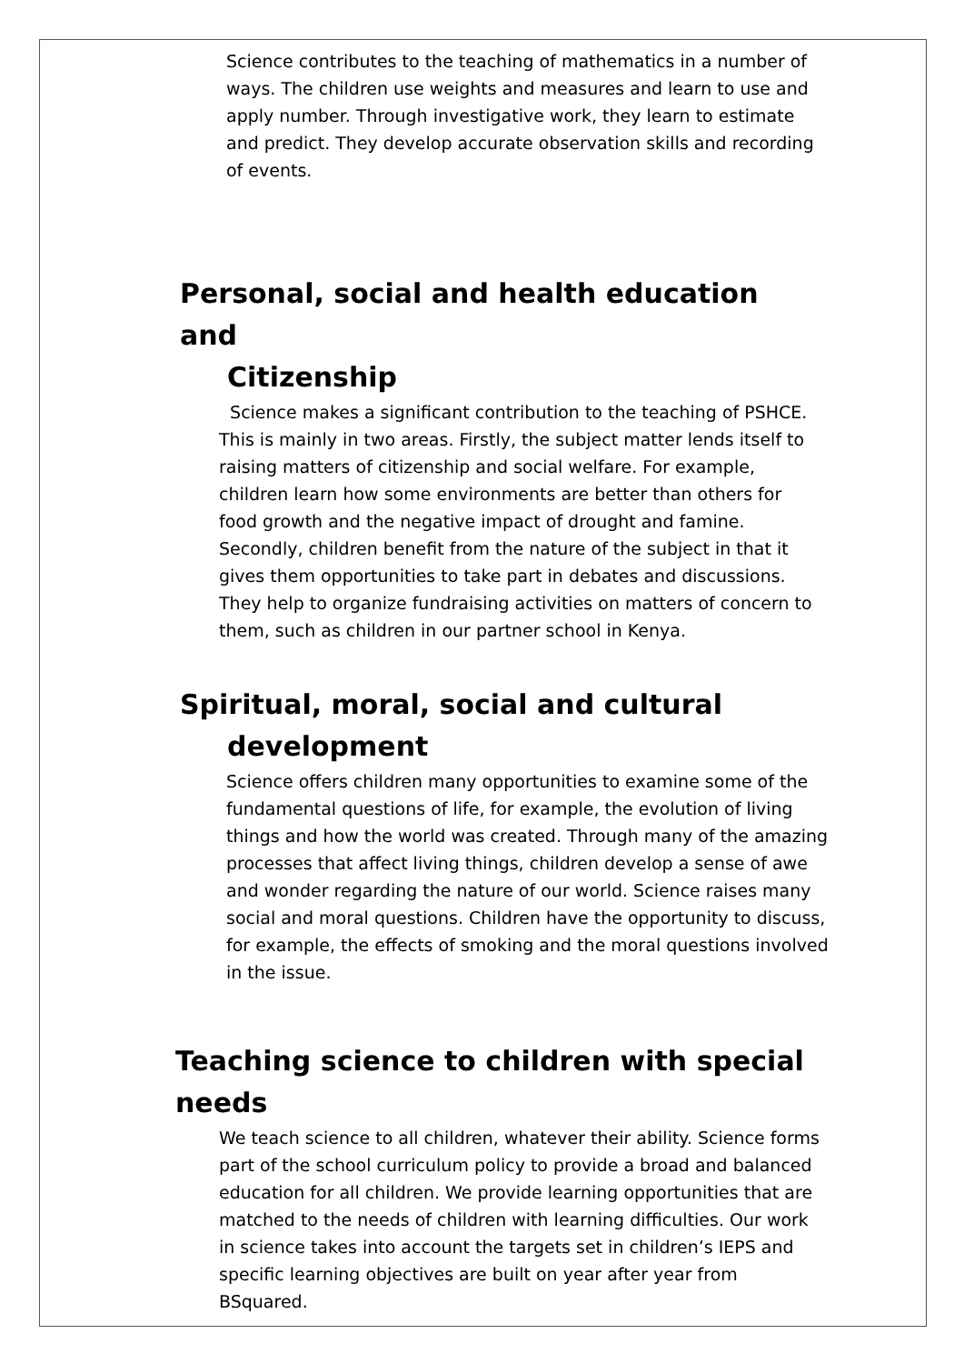Science contributes to the teaching of mathematics in a number of ways. The children use weights and measures and learn to use and apply number. Through investigative work, they learn to estimate and predict. They develop accurate observation skills and recording of events.
Personal, social and health education and
Citizenship
Science makes a significant contribution to the teaching of PSHCE. This is mainly in two areas. Firstly, the subject matter lends itself to raising matters of citizenship and social welfare. For example, children learn how some environments are better than others for food growth and the negative impact of drought and famine. Secondly, children benefit from the nature of the subject in that it gives them opportunities to take part in debates and discussions. They help to organize fundraising activities on matters of concern to them, such as children in our partner school in Kenya.
Spiritual, moral, social and cultural
development
Science offers children many opportunities to examine some of the fundamental questions of life, for example, the evolution of living things and how the world was created. Through many of the amazing processes that affect living things, children develop a sense of awe and wonder regarding the nature of our world. Science raises many social and moral questions. Children have the opportunity to discuss, for example, the effects of smoking and the moral questions involved in the issue.
Teaching science to children with special needs
We teach science to all children, whatever their ability. Science forms part of the school curriculum policy to provide a broad and balanced education for all children. We provide learning opportunities that are matched to the needs of children with learning difficulties. Our work in science takes into account the targets set in children’s IEPS and specific learning objectives are built on year after year from BSquared.